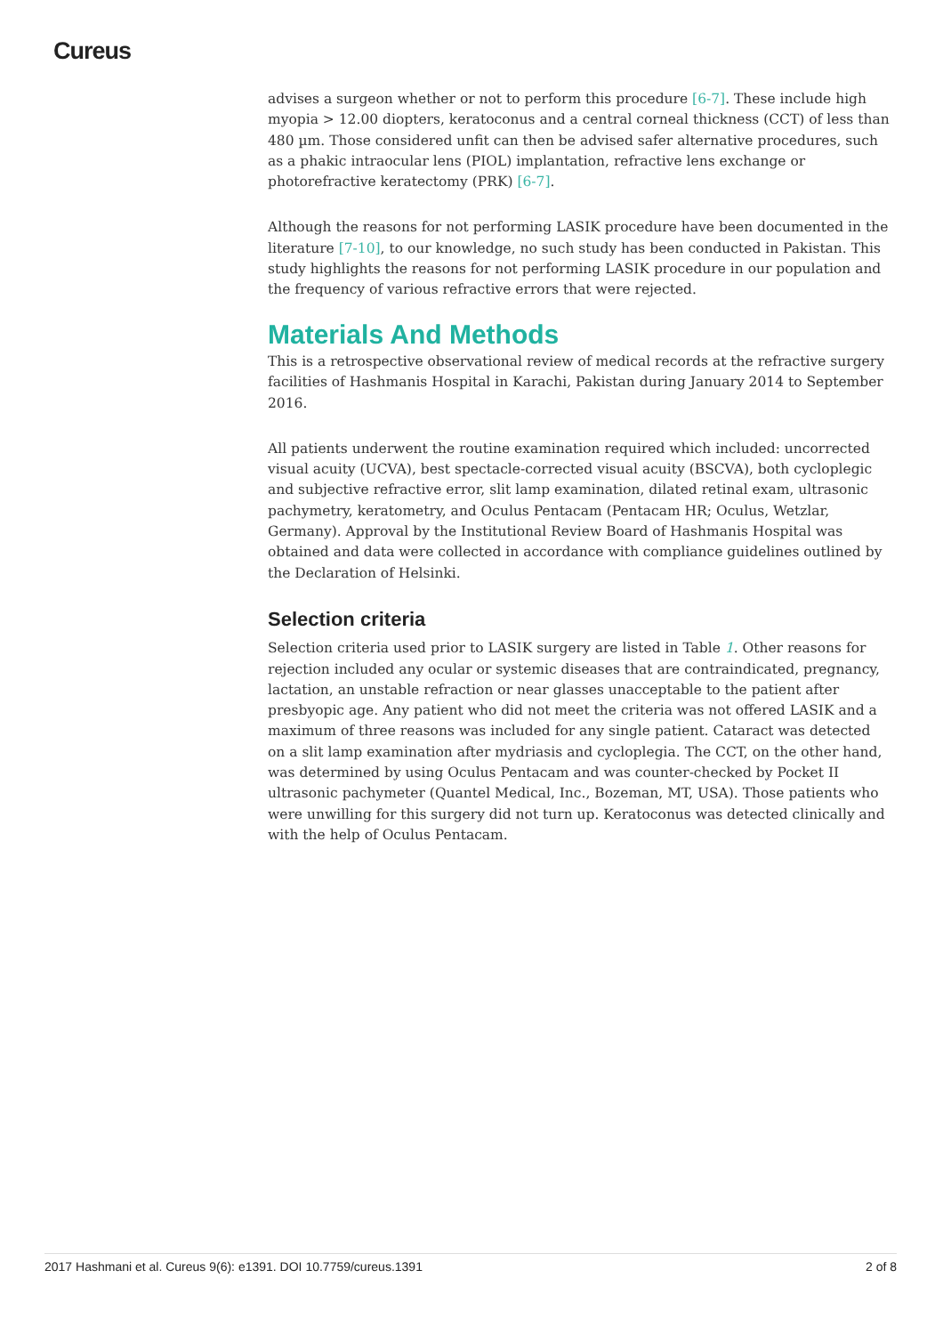Cureus
advises a surgeon whether or not to perform this procedure [6-7]. These include high myopia > 12.00 diopters, keratoconus and a central corneal thickness (CCT) of less than 480 µm. Those considered unfit can then be advised safer alternative procedures, such as a phakic intraocular lens (PIOL) implantation, refractive lens exchange or photorefractive keratectomy (PRK) [6-7].
Although the reasons for not performing LASIK procedure have been documented in the literature [7-10], to our knowledge, no such study has been conducted in Pakistan. This study highlights the reasons for not performing LASIK procedure in our population and the frequency of various refractive errors that were rejected.
Materials And Methods
This is a retrospective observational review of medical records at the refractive surgery facilities of Hashmanis Hospital in Karachi, Pakistan during January 2014 to September 2016.
All patients underwent the routine examination required which included: uncorrected visual acuity (UCVA), best spectacle-corrected visual acuity (BSCVA), both cycloplegic and subjective refractive error, slit lamp examination, dilated retinal exam, ultrasonic pachymetry, keratometry, and Oculus Pentacam (Pentacam HR; Oculus, Wetzlar, Germany). Approval by the Institutional Review Board of Hashmanis Hospital was obtained and data were collected in accordance with compliance guidelines outlined by the Declaration of Helsinki.
Selection criteria
Selection criteria used prior to LASIK surgery are listed in Table 1. Other reasons for rejection included any ocular or systemic diseases that are contraindicated, pregnancy, lactation, an unstable refraction or near glasses unacceptable to the patient after presbyopic age. Any patient who did not meet the criteria was not offered LASIK and a maximum of three reasons was included for any single patient. Cataract was detected on a slit lamp examination after mydriasis and cycloplegia. The CCT, on the other hand, was determined by using Oculus Pentacam and was counter-checked by Pocket II ultrasonic pachymeter (Quantel Medical, Inc., Bozeman, MT, USA). Those patients who were unwilling for this surgery did not turn up. Keratoconus was detected clinically and with the help of Oculus Pentacam.
2017 Hashmani et al. Cureus 9(6): e1391. DOI 10.7759/cureus.1391 2 of 8